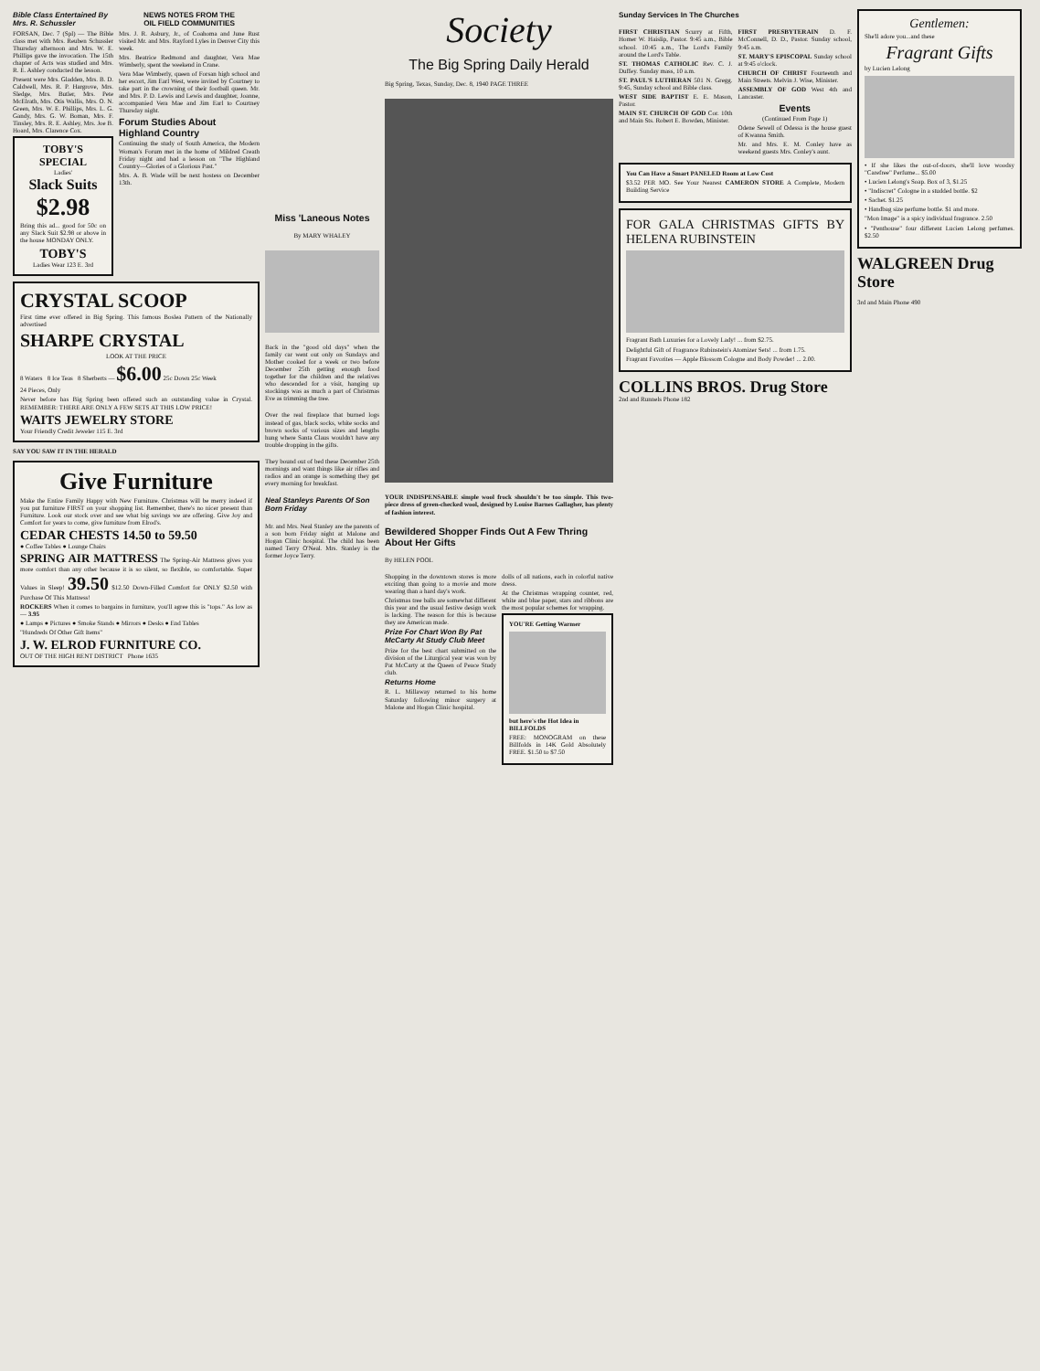Bible Class Entertained By Mrs. R. Schussler
FORSAN, Dec. 7 (Spl) — The Bible class met with Mrs. Reuben Schussler Thursday afternoon and Mrs. W. E. Phillips gave the invocation. The 15th chapter of Acts was studied and Mrs. R. E. Ashley conducted the lesson.
Present were Mrs. Gladden, Mrs. B. D. Caldwell, Mrs. R. P. Hargrove, Mrs. Sledge, Mrs. Butler, Mrs. Pete McElrath, Mrs. Otis Wallis, Mrs. O. N. Green, Mrs. W. E. Phillips, Mrs. L. G. Gandy, Mrs. G. W. Boman, Mrs. F. Tinsley, Mrs. R. E. Ashley, Mrs. Joe B. Hoard, Mrs. Clarence Cox.
TOBY'S SPECIAL
Ladies'
Slack Suits
$2.98
Bring this ad... good for 50c on any Slack Suit $2.98 or above in the house MONDAY ONLY.
TOBY'S
Ladies Wear 123 E. 3rd
NEWS NOTES FROM THE
OIL FIELD COMMUNITIES
Mrs. J. R. Asbury, Jr., of Coahoma and June Rust visited Mr. and Mrs. Rayford Lyles in Denver City this week.
Mrs. Beatrice Redmond and daughter, Vera Mae Wimberly, spent the weekend in Crane.
Vera Mae Wimberly, queen of Forsan high school and her escort, Jim Earl West, were invited by Courtney to take part in the crowning of their football queen. Mr. and Mrs. P. D. Lewis and Lewis and daughter, Joanne, accompanied Vera Mae and Jim Earl to Courtney Thursday night.
Forum Studies About Highland Country
Continuing the study of South America, the Modern Woman's Forum met in the home of Mildred Creath Friday night and had a lesson on "The Highland Country—Glories of a Glorious Past."
Mrs. A. B. Wade will be next hostess on December 13th.
CRYSTAL SCOOP
First time ever offered in Big Spring. This famous Boslea Pattern of the Nationally advertised
SHARPE CRYSTAL
LOOK AT THE PRICE
8 Waters 8 Ice Teas 8 Sherberts — $6.00 25c Down 25c Week
24 Pieces, Only
Never before has Big Spring been offered such an outstanding value in Crystal. REMEMBER: THERE ARE ONLY A FEW SETS AT THIS LOW PRICE!
WAITS JEWELRY STORE
Your Friendly Credit Jeweler 115 E. 3rd
SAY YOU SAW IT IN THE HERALD
Give Furniture
Make the Entire Family Happy with New Furniture. Christmas will be merry indeed if you put furniture FIRST on your shopping list. Remember, there's no nicer present than Furniture. Look our stock over and see what big savings we are offering. Give Joy and Comfort for years to come, give furniture from Elrod's.
CEDAR CHESTS 14.50 to 59.50
● Coffee Tables ● Lounge Chairs
SPRING AIR MATTRESS The Spring-Air Mattress gives you more comfort than any other because it is so silent, so flexible, so comfortable. Super Values in Sleep! 39.50 $12.50 Down-Filled Comfort for ONLY $2.50 with Purchase Of This Mattress!
ROCKERS When it comes to bargains in furniture, you'll agree this is "tops." As low as— 3.95
● Lamps ● Pictures ● Smoke Stands ● Mirrors ● Desks ● End Tables
"Hundreds Of Other Gift Items"
J. W. ELROD FURNITURE CO.
OUT OF THE HIGH RENT DISTRICT Phone 1635
Miss 'Laneous Notes
By MARY WHALEY
Back in the "good old days" when the family car went out only on Sundays and Mother cooked for a week or two before December 25th getting enough food together for the children and the relatives who descended for a visit, hanging up stockings was as much a part of Christmas Eve as trimming the tree.
Over the real fireplace that burned logs instead of gas, black socks, white socks and brown socks of various sizes and lengths hung where Santa Claus wouldn't have any trouble dropping in the gifts.
They bound out of bed these December 25th mornings and want things like air rifles and radios and an orange is something they get every morning for breakfast.
Neal Stanleys Parents Of Son Born Friday
Mr. and Mrs. Neal Stanley are the parents of a son born Friday night at Malone and Hogan Clinic hospital. The child has been named Terry O'Neal. Mrs. Stanley is the former Joyce Terry.
Society
The Big Spring Daily Herald
Big Spring, Texas, Sunday, Dec. 8, 1940 PAGE THREE
YOUR INDISPENSABLE simple wool frock shouldn't be too simple. This two-piece dress of green-checked wool, designed by Louise Barnes Gallagher, has plenty of fashion interest.
Bewildered Shopper Finds Out A Few Thring About Her Gifts
By HELEN POOL
Shopping in the downtown stores is more exciting than going to a movie and more wearing than a hard day's work.
Christmas tree balls are somewhat different this year and the usual festive design work is lacking. The reason for this is because they are American made.
Prize For Chart Won By Pat McCarty At Study Club Meet
Prize for the best chart submitted on the division of the Liturgical year was won by Pat McCarty at the Queen of Peace Study club.
Returns Home
R. L. Millaway returned to his home Saturday following minor surgery at Malone and Hogan Clinic hospital.
dolls of all nations, each in colorful native dress.
At the Christmas wrapping counter, red, white and blue paper, stars and ribbons are the most popular schemes for wrapping.
YOU'RE Getting Warmer
but here's the Hot Idea in BILLFOLDS
FREE: MONOGRAM on these Billfolds in 14K Gold Absolutely FREE. $1.50 to $7.50
Sunday Services In The Churches
FIRST CHRISTIAN Scurry at Fifth, Homer W. Haislip, Pastor. 9:45 a.m., Bible school. 10:45 a.m., The Lord's Family around the Lord's Table.
ST. THOMAS CATHOLIC Rev. C. J. Duffey. Sunday mass, 10 a.m.
ST. PAUL'S LUTHERAN 501 N. Gregg. 9:45, Sunday school and Bible class.
WEST SIDE BAPTIST E. E. Mason, Pastor.
MAIN ST. CHURCH OF GOD Cor. 10th and Main Sts. Robert E. Bowden, Minister.
FIRST PRESBYTERAIN D. F. McConnell, D. D., Pastor. Sunday school, 9:45 a.m.
ST. MARY'S EPISCOPAL Sunday school at 9:45 o'clock.
CHURCH OF CHRIST Fourteenth and Main Streets. Melvin J. Wise, Minister.
ASSEMBLY OF GOD West 4th and Lancaster.
Events
(Continued From Page 1)
Odene Sewell of Odessa is the house guest of Kwanna Smith.
Mr. and Mrs. E. M. Conley have as weekend guests Mrs. Conley's aunt.
You Can Have a Smart PANELED Room at Low Cost
$3.52 PER MO. See Your Nearest CAMERON STORE A Complete, Modern Building Service
FOR GALA CHRISTMAS GIFTS BY HELENA RUBINSTEIN
Fragrant Bath Luxuries for a Lovely Lady! ... from $2.75.
Delightful Gift of Fragrance Rubinstein's Atomizer Sets! ... from 1.75.
Fragrant Favorites — Apple Blossom Cologne and Body Powder! ... 2.00.
COLLINS BROS. Drug Store
2nd and Runnels Phone 182
Gentlemen:
She'll adore you...and these
Fragrant Gifts
by Lucien Lelong
• If she likes the out-of-doors, she'll love woodsy "Carefree" Perfume... $5.00
• Lucien Lelong's Soap. Box of 3, $1.25
• "Indiscret" Cologne in a studded bottle. $2
• Sachet. $1.25
• Handbag size perfume bottle. $1 and more.
"Mon Image" is a spicy individual fragrance. 2.50
• "Penthouse" four different Lucien Lelong perfumes. $2.50
WALGREEN Drug Store
3rd and Main Phone 490